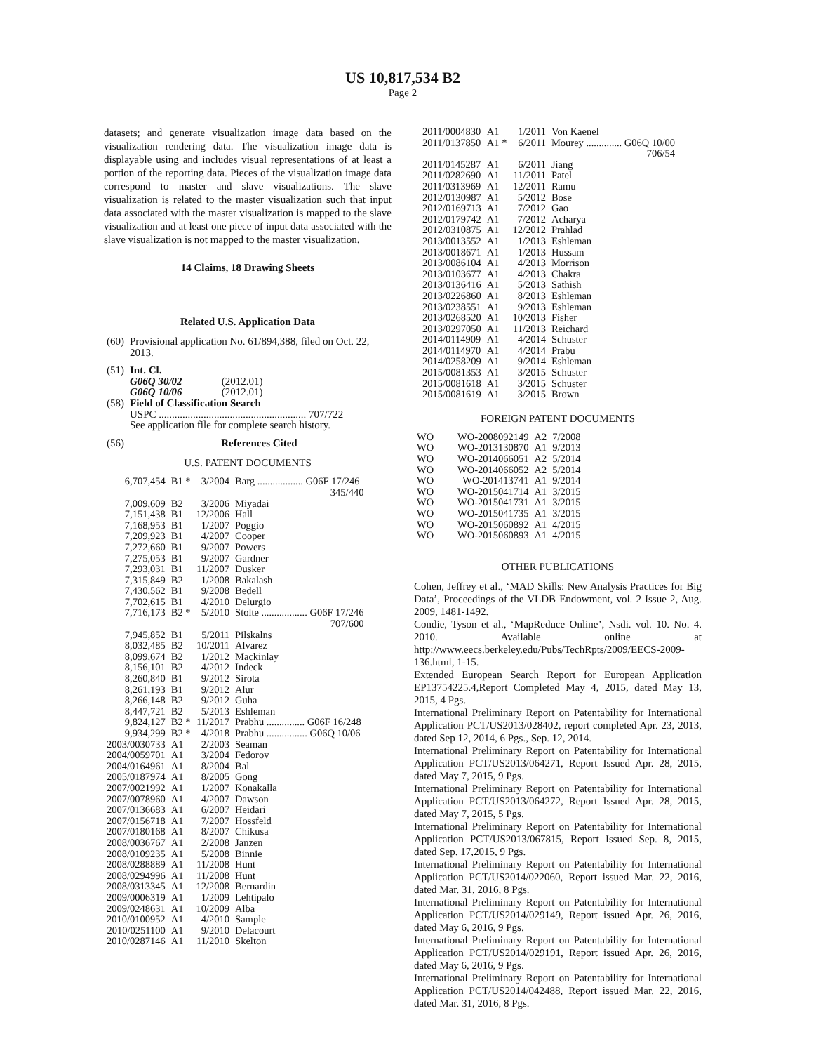US 10,817,534 B2
Page 2
datasets; and generate visualization image data based on the visualization rendering data. The visualization image data is displayable using and includes visual representations of at least a portion of the reporting data. Pieces of the visualization image data correspond to master and slave visualizations. The slave visualization is related to the master visualization such that input data associated with the master visualization is mapped to the slave visualization and at least one piece of input data associated with the slave visualization is not mapped to the master visualization.
14 Claims, 18 Drawing Sheets
Related U.S. Application Data
| (60) | Provisional application No. 61/894,388, filed on Oct. 22, 2013. |
| (51) | Int. Cl. G06Q 30/02 (2012.01) G06Q 10/06 (2012.01) |
| (58) | Field of Classification Search USPC ........................................................ 707/722 See application file for complete search history. |
| (56) | References Cited |
U.S. PATENT DOCUMENTS
| 6,707,454 | B1 * | 3/2004 | Barg .................. G06F 17/246 345/440 |
| 7,009,609 | B2 | 3/2006 | Miyadai |
| 7,151,438 | B1 | 12/2006 | Hall |
| 7,168,953 | B1 | 1/2007 | Poggio |
| 7,209,923 | B1 | 4/2007 | Cooper |
| 7,272,660 | B1 | 9/2007 | Powers |
| 7,275,053 | B1 | 9/2007 | Gardner |
| 7,293,031 | B1 | 11/2007 | Dusker |
| 7,315,849 | B2 | 1/2008 | Bakalash |
| 7,430,562 | B1 | 9/2008 | Bedell |
| 7,702,615 | B1 | 4/2010 | Delurgio |
| 7,716,173 | B2 * | 5/2010 | Stolte .................. G06F 17/246 707/600 |
| 7,945,852 | B1 | 5/2011 | Pilskalns |
| 8,032,485 | B2 | 10/2011 | Alvarez |
| 8,099,674 | B2 | 1/2012 | Mackinlay |
| 8,156,101 | B2 | 4/2012 | Indeck |
| 8,260,840 | B1 | 9/2012 | Sirota |
| 8,261,193 | B1 | 9/2012 | Alur |
| 8,266,148 | B2 | 9/2012 | Guha |
| 8,447,721 | B2 | 5/2013 | Eshleman |
| 9,824,127 | B2 * | 11/2017 | Prabhu ............... G06F 16/248 |
| 9,934,299 | B2 * | 4/2018 | Prabhu ................ G06Q 10/06 |
| 2003/0030733 | A1 | 2/2003 | Seaman |
| 2004/0059701 | A1 | 3/2004 | Fedorov |
| 2004/0164961 | A1 | 8/2004 | Bal |
| 2005/0187974 | A1 | 8/2005 | Gong |
| 2007/0021992 | A1 | 1/2007 | Konakalla |
| 2007/0078960 | A1 | 4/2007 | Dawson |
| 2007/0136683 | A1 | 6/2007 | Heidari |
| 2007/0156718 | A1 | 7/2007 | Hossfeld |
| 2007/0180168 | A1 | 8/2007 | Chikusa |
| 2008/0036767 | A1 | 2/2008 | Janzen |
| 2008/0109235 | A1 | 5/2008 | Binnie |
| 2008/0288889 | A1 | 11/2008 | Hunt |
| 2008/0294996 | A1 | 11/2008 | Hunt |
| 2008/0313345 | A1 | 12/2008 | Bernardin |
| 2009/0006319 | A1 | 1/2009 | Lehtipalo |
| 2009/0248631 | A1 | 10/2009 | Alba |
| 2010/0100952 | A1 | 4/2010 | Sample |
| 2010/0251100 | A1 | 9/2010 | Delacourt |
| 2010/0287146 | A1 | 11/2010 | Skelton |
| 2011/0004830 | A1 | 1/2011 | Von Kaenel |
| 2011/0137850 | A1 * | 6/2011 | Mourey .............. G06Q 10/00 706/54 |
| 2011/0145287 | A1 | 6/2011 | Jiang |
| 2011/0282690 | A1 | 11/2011 | Patel |
| 2011/0313969 | A1 | 12/2011 | Ramu |
| 2012/0130987 | A1 | 5/2012 | Bose |
| 2012/0169713 | A1 | 7/2012 | Gao |
| 2012/0179742 | A1 | 7/2012 | Acharya |
| 2012/0310875 | A1 | 12/2012 | Prahlad |
| 2013/0013552 | A1 | 1/2013 | Eshleman |
| 2013/0018671 | A1 | 1/2013 | Hussam |
| 2013/0086104 | A1 | 4/2013 | Morrison |
| 2013/0103677 | A1 | 4/2013 | Chakra |
| 2013/0136416 | A1 | 5/2013 | Sathish |
| 2013/0226860 | A1 | 8/2013 | Eshleman |
| 2013/0238551 | A1 | 9/2013 | Eshleman |
| 2013/0268520 | A1 | 10/2013 | Fisher |
| 2013/0297050 | A1 | 11/2013 | Reichard |
| 2014/0114909 | A1 | 4/2014 | Schuster |
| 2014/0114970 | A1 | 4/2014 | Prabu |
| 2014/0258209 | A1 | 9/2014 | Eshleman |
| 2015/0081353 | A1 | 3/2015 | Schuster |
| 2015/0081618 | A1 | 3/2015 | Schuster |
| 2015/0081619 | A1 | 3/2015 | Brown |
FOREIGN PATENT DOCUMENTS
| WO | WO-2008092149 | A2 | 7/2008 |
| WO | WO-2013130870 | A1 | 9/2013 |
| WO | WO-2014066051 | A2 | 5/2014 |
| WO | WO-2014066052 | A2 | 5/2014 |
| WO | WO-201413741 | A1 | 9/2014 |
| WO | WO-2015041714 | A1 | 3/2015 |
| WO | WO-2015041731 | A1 | 3/2015 |
| WO | WO-2015041735 | A1 | 3/2015 |
| WO | WO-2015060892 | A1 | 4/2015 |
| WO | WO-2015060893 | A1 | 4/2015 |
OTHER PUBLICATIONS
Cohen, Jeffrey et al., ‘MAD Skills: New Analysis Practices for Big Data’, Proceedings of the VLDB Endowment, vol. 2 Issue 2, Aug. 2009, 1481-1492.
Condie, Tyson et al., ‘MapReduce Online’, Nsdi. vol. 10. No. 4. 2010. Available online at http://www.eecs.berkeley.edu/Pubs/TechRpts/2009/EECS-2009-136.html, 1-15.
Extended European Search Report for European Application EP13754225.4,Report Completed May 4, 2015, dated May 13, 2015, 4 Pgs.
International Preliminary Report on Patentability for International Application PCT/US2013/028402, report completed Apr. 23, 2013, dated Sep 12, 2014, 6 Pgs., Sep. 12, 2014.
International Preliminary Report on Patentability for International Application PCT/US2013/064271, Report Issued Apr. 28, 2015, dated May 7, 2015, 9 Pgs.
International Preliminary Report on Patentability for International Application PCT/US2013/064272, Report Issued Apr. 28, 2015, dated May 7, 2015, 5 Pgs.
International Preliminary Report on Patentability for International Application PCT/US2013/067815, Report Issued Sep. 8, 2015, dated Sep. 17,2015, 9 Pgs.
International Preliminary Report on Patentability for International Application PCT/US2014/022060, Report issued Mar. 22, 2016, dated Mar. 31, 2016, 8 Pgs.
International Preliminary Report on Patentability for International Application PCT/US2014/029149, Report issued Apr. 26, 2016, dated May 6, 2016, 9 Pgs.
International Preliminary Report on Patentability for International Application PCT/US2014/029191, Report issued Apr. 26, 2016, dated May 6, 2016, 9 Pgs.
International Preliminary Report on Patentability for International Application PCT/US2014/042488, Report issued Mar. 22, 2016, dated Mar. 31, 2016, 8 Pgs.